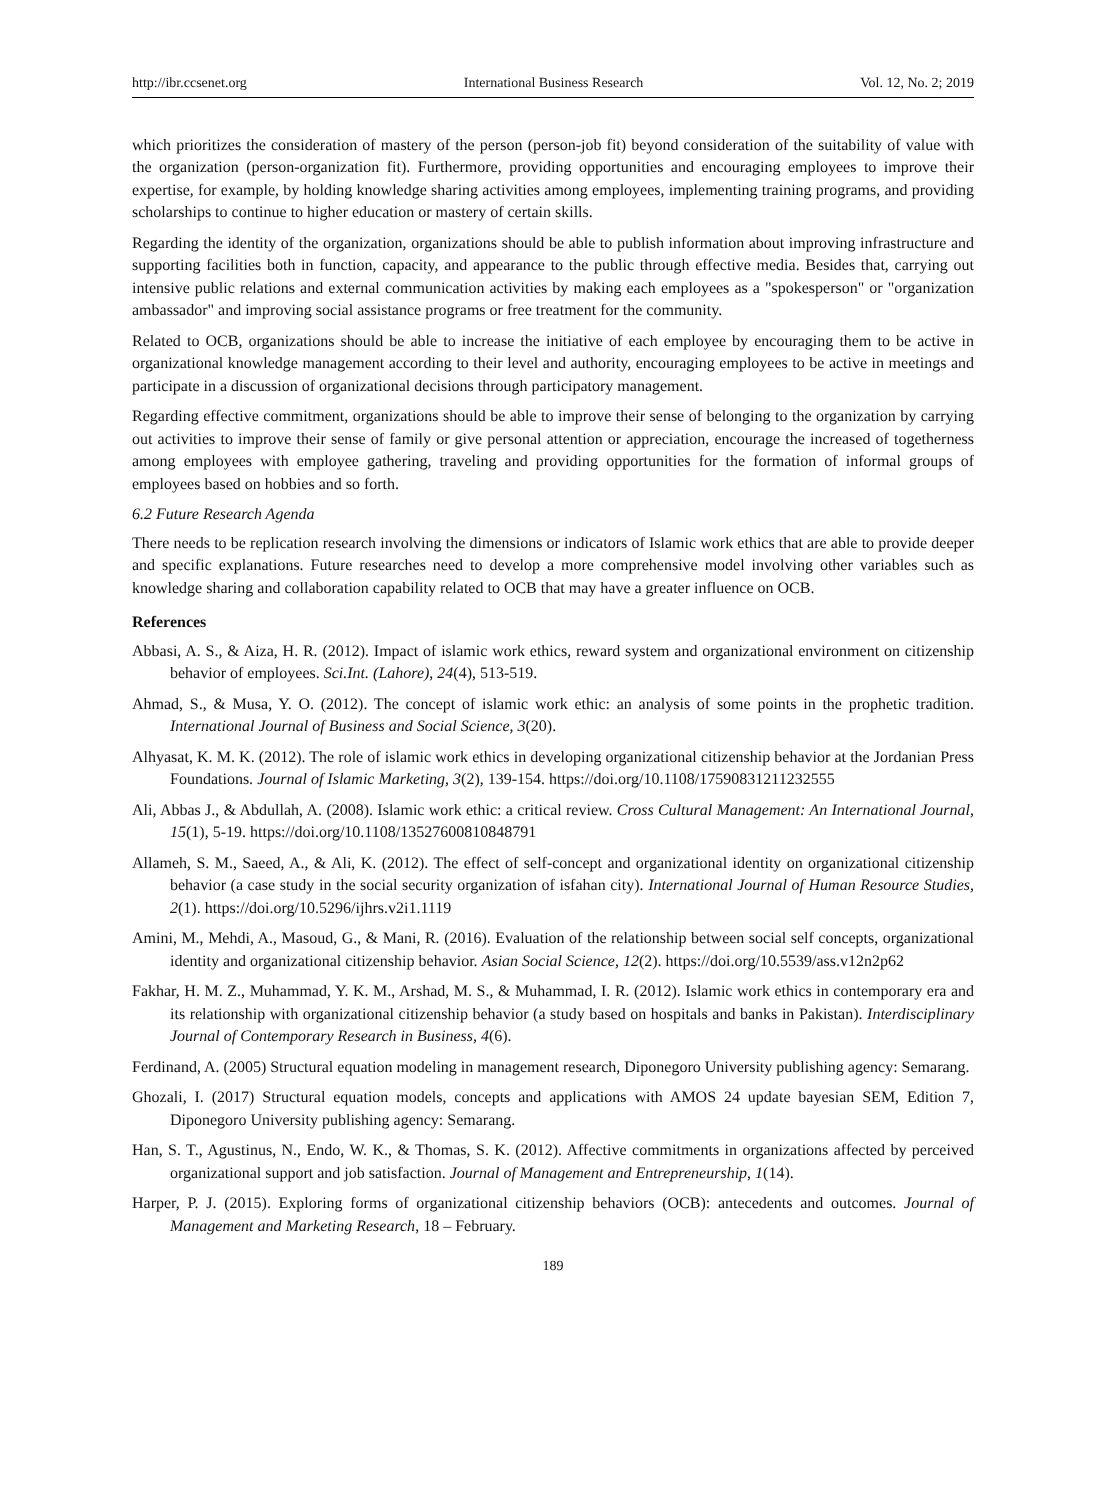http://ibr.ccsenet.org International Business Research Vol. 12, No. 2; 2019
which prioritizes the consideration of mastery of the person (person-job fit) beyond consideration of the suitability of value with the organization (person-organization fit). Furthermore, providing opportunities and encouraging employees to improve their expertise, for example, by holding knowledge sharing activities among employees, implementing training programs, and providing scholarships to continue to higher education or mastery of certain skills.
Regarding the identity of the organization, organizations should be able to publish information about improving infrastructure and supporting facilities both in function, capacity, and appearance to the public through effective media. Besides that, carrying out intensive public relations and external communication activities by making each employees as a "spokesperson" or "organization ambassador" and improving social assistance programs or free treatment for the community.
Related to OCB, organizations should be able to increase the initiative of each employee by encouraging them to be active in organizational knowledge management according to their level and authority, encouraging employees to be active in meetings and participate in a discussion of organizational decisions through participatory management.
Regarding effective commitment, organizations should be able to improve their sense of belonging to the organization by carrying out activities to improve their sense of family or give personal attention or appreciation, encourage the increased of togetherness among employees with employee gathering, traveling and providing opportunities for the formation of informal groups of employees based on hobbies and so forth.
6.2 Future Research Agenda
There needs to be replication research involving the dimensions or indicators of Islamic work ethics that are able to provide deeper and specific explanations. Future researches need to develop a more comprehensive model involving other variables such as knowledge sharing and collaboration capability related to OCB that may have a greater influence on OCB.
References
Abbasi, A. S., & Aiza, H. R. (2012). Impact of islamic work ethics, reward system and organizational environment on citizenship behavior of employees. Sci.Int. (Lahore), 24(4), 513-519.
Ahmad, S., & Musa, Y. O. (2012). The concept of islamic work ethic: an analysis of some points in the prophetic tradition. International Journal of Business and Social Science, 3(20).
Alhyasat, K. M. K. (2012). The role of islamic work ethics in developing organizational citizenship behavior at the Jordanian Press Foundations. Journal of Islamic Marketing, 3(2), 139-154. https://doi.org/10.1108/17590831211232555
Ali, Abbas J., & Abdullah, A. (2008). Islamic work ethic: a critical review. Cross Cultural Management: An International Journal, 15(1), 5-19. https://doi.org/10.1108/13527600810848791
Allameh, S. M., Saeed, A., & Ali, K. (2012). The effect of self-concept and organizational identity on organizational citizenship behavior (a case study in the social security organization of isfahan city). International Journal of Human Resource Studies, 2(1). https://doi.org/10.5296/ijhrs.v2i1.1119
Amini, M., Mehdi, A., Masoud, G., & Mani, R. (2016). Evaluation of the relationship between social self concepts, organizational identity and organizational citizenship behavior. Asian Social Science, 12(2). https://doi.org/10.5539/ass.v12n2p62
Fakhar, H. M. Z., Muhammad, Y. K. M., Arshad, M. S., & Muhammad, I. R. (2012). Islamic work ethics in contemporary era and its relationship with organizational citizenship behavior (a study based on hospitals and banks in Pakistan). Interdisciplinary Journal of Contemporary Research in Business, 4(6).
Ferdinand, A. (2005) Structural equation modeling in management research, Diponegoro University publishing agency: Semarang.
Ghozali, I. (2017) Structural equation models, concepts and applications with AMOS 24 update bayesian SEM, Edition 7, Diponegoro University publishing agency: Semarang.
Han, S. T., Agustinus, N., Endo, W. K., & Thomas, S. K. (2012). Affective commitments in organizations affected by perceived organizational support and job satisfaction. Journal of Management and Entrepreneurship, 1(14).
Harper, P. J. (2015). Exploring forms of organizational citizenship behaviors (OCB): antecedents and outcomes. Journal of Management and Marketing Research, 18 – February.
189